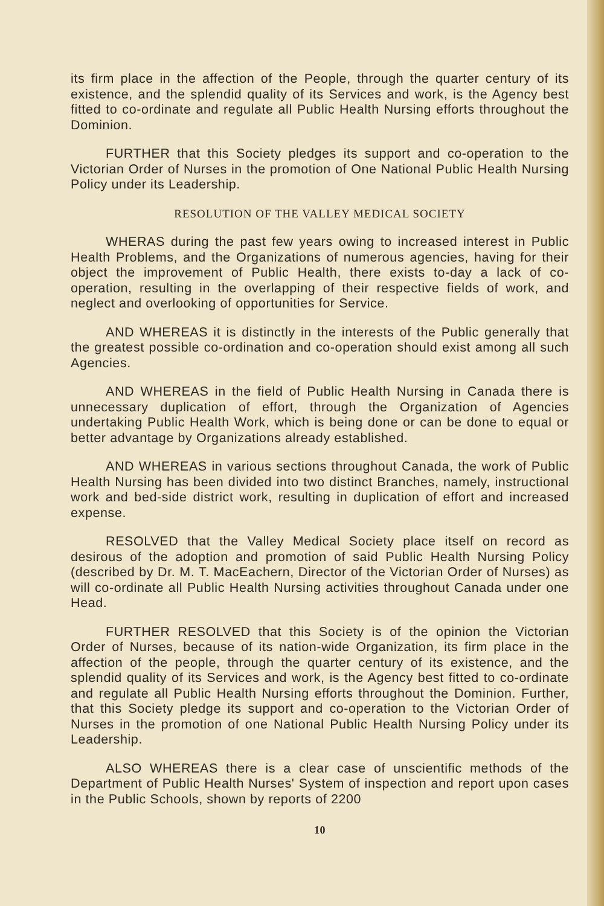its firm place in the affection of the People, through the quarter century of its existence, and the splendid quality of its Services and work, is the Agency best fitted to co-ordinate and regulate all Public Health Nursing efforts throughout the Dominion.
FURTHER that this Society pledges its support and co-operation to the Victorian Order of Nurses in the promotion of One National Public Health Nursing Policy under its Leadership.
RESOLUTION OF THE VALLEY MEDICAL SOCIETY
WHERAS during the past few years owing to increased interest in Public Health Problems, and the Organizations of numerous agencies, having for their object the improvement of Public Health, there exists to-day a lack of co-operation, resulting in the overlapping of their respective fields of work, and neglect and overlooking of opportunities for Service.
AND WHEREAS it is distinctly in the interests of the Public generally that the greatest possible co-ordination and co-operation should exist among all such Agencies.
AND WHEREAS in the field of Public Health Nursing in Canada there is unnecessary duplication of effort, through the Organization of Agencies undertaking Public Health Work, which is being done or can be done to equal or better advantage by Organizations already established.
AND WHEREAS in various sections throughout Canada, the work of Public Health Nursing has been divided into two distinct Branches, namely, instructional work and bed-side district work, resulting in duplication of effort and increased expense.
RESOLVED that the Valley Medical Society place itself on record as desirous of the adoption and promotion of said Public Health Nursing Policy (described by Dr. M. T. MacEachern, Director of the Victorian Order of Nurses) as will co-ordinate all Public Health Nursing activities throughout Canada under one Head.
FURTHER RESOLVED that this Society is of the opinion the Victorian Order of Nurses, because of its nation-wide Organization, its firm place in the affection of the people, through the quarter century of its existence, and the splendid quality of its Services and work, is the Agency best fitted to co-ordinate and regulate all Public Health Nursing efforts throughout the Dominion. Further, that this Society pledge its support and co-operation to the Victorian Order of Nurses in the promotion of one National Public Health Nursing Policy under its Leadership.
ALSO WHEREAS there is a clear case of unscientific methods of the Department of Public Health Nurses' System of inspection and report upon cases in the Public Schools, shown by reports of 2200
10